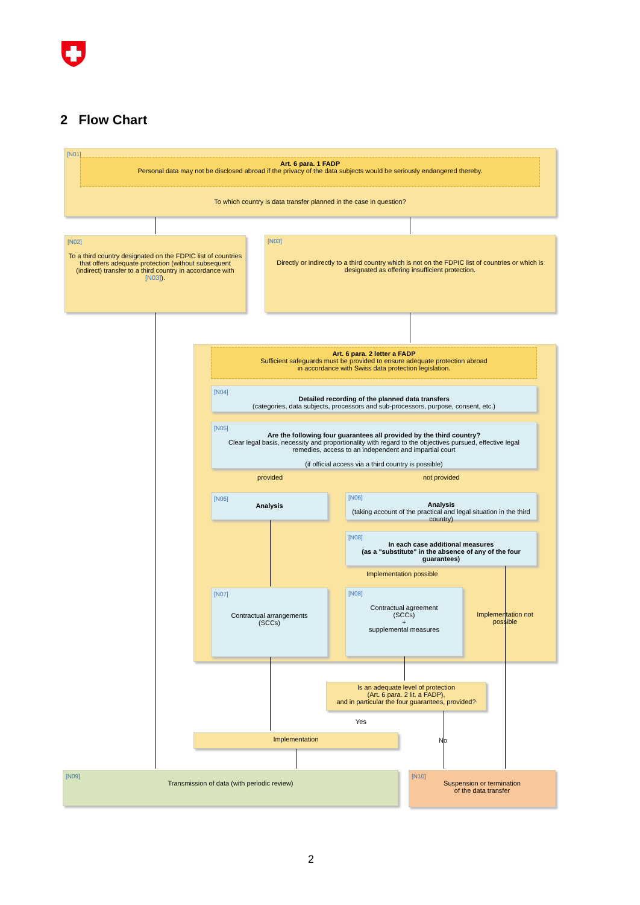2 Flow Chart
[N01]
Art. 6 para. 1 FADP
Personal data may not be disclosed abroad if the privacy of the data subjects would be seriously endangered thereby.
To which country is data transfer planned in the case in question?
[N02]
To a third country designated on the FDPIC list of countries that offers adequate protection (without subsequent (indirect) transfer to a third country in accordance with [N03]).
[N03]
Directly or indirectly to a third country which is not on the FDPIC list of countries or which is designated as offering insufficient protection.
Art. 6 para. 2 letter a FADP
Sufficient safeguards must be provided to ensure adequate protection abroad
in accordance with Swiss data protection legislation.
[N04]
Detailed recording of the planned data transfers
(categories, data subjects, processors and sub-processors, purpose, consent, etc.)
[N05]
Are the following four guarantees all provided by the third country?
Clear legal basis, necessity and proportionality with regard to the objectives pursued, effective legal remedies, access to an independent and impartial court
(if official access via a third country is possible)
provided not provided
[N06]
Analysis
[N06]
Analysis
(taking account of the practical and legal situation in the third country)
[N08]
In each case additional measures
(as a "substitute" in the absence of any of the four guarantees)
Implementation possible
[N07]
Contractual arrangements
(SCCs)
[N08]
Contractual agreement
(SCCs)
+
supplemental measures
Implementation not possible
Is an adequate level of protection
(Art. 6 para. 2 lit. a FADP),
and in particular the four guarantees, provided?
Yes
No
Implementation
[N09]
Transmission of data (with periodic review)
[N10]
Suspension or termination
of the data transfer
2